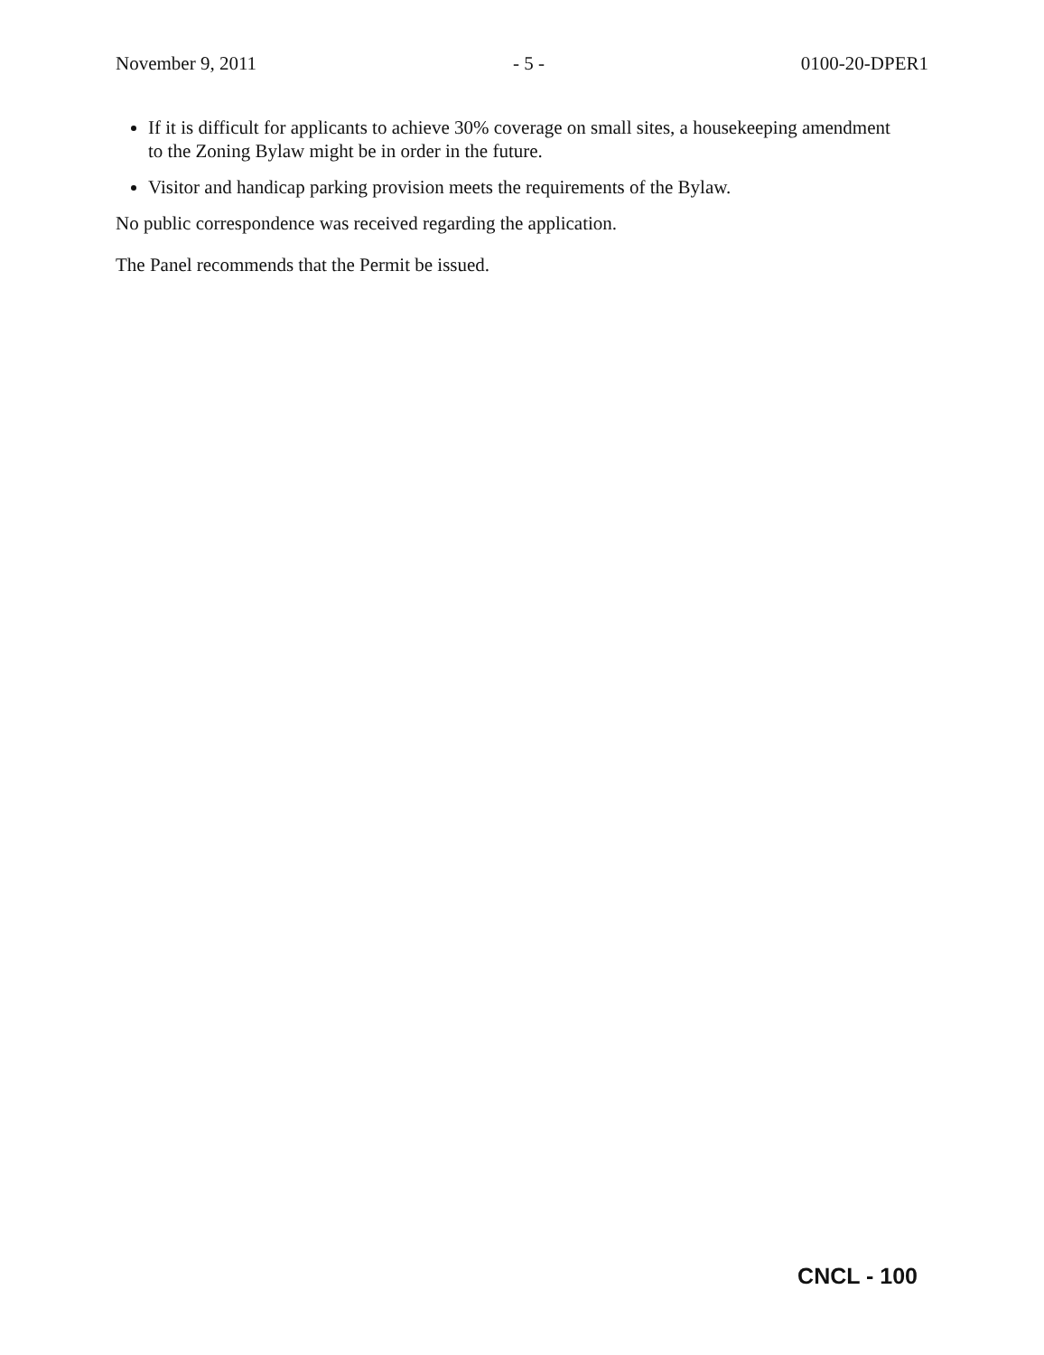November 9, 2011 - 5 - 0100-20-DPER1
If it is difficult for applicants to achieve 30% coverage on small sites, a housekeeping amendment to the Zoning Bylaw might be in order in the future.
Visitor and handicap parking provision meets the requirements of the Bylaw.
No public correspondence was received regarding the application.
The Panel recommends that the Permit be issued.
CNCL - 100